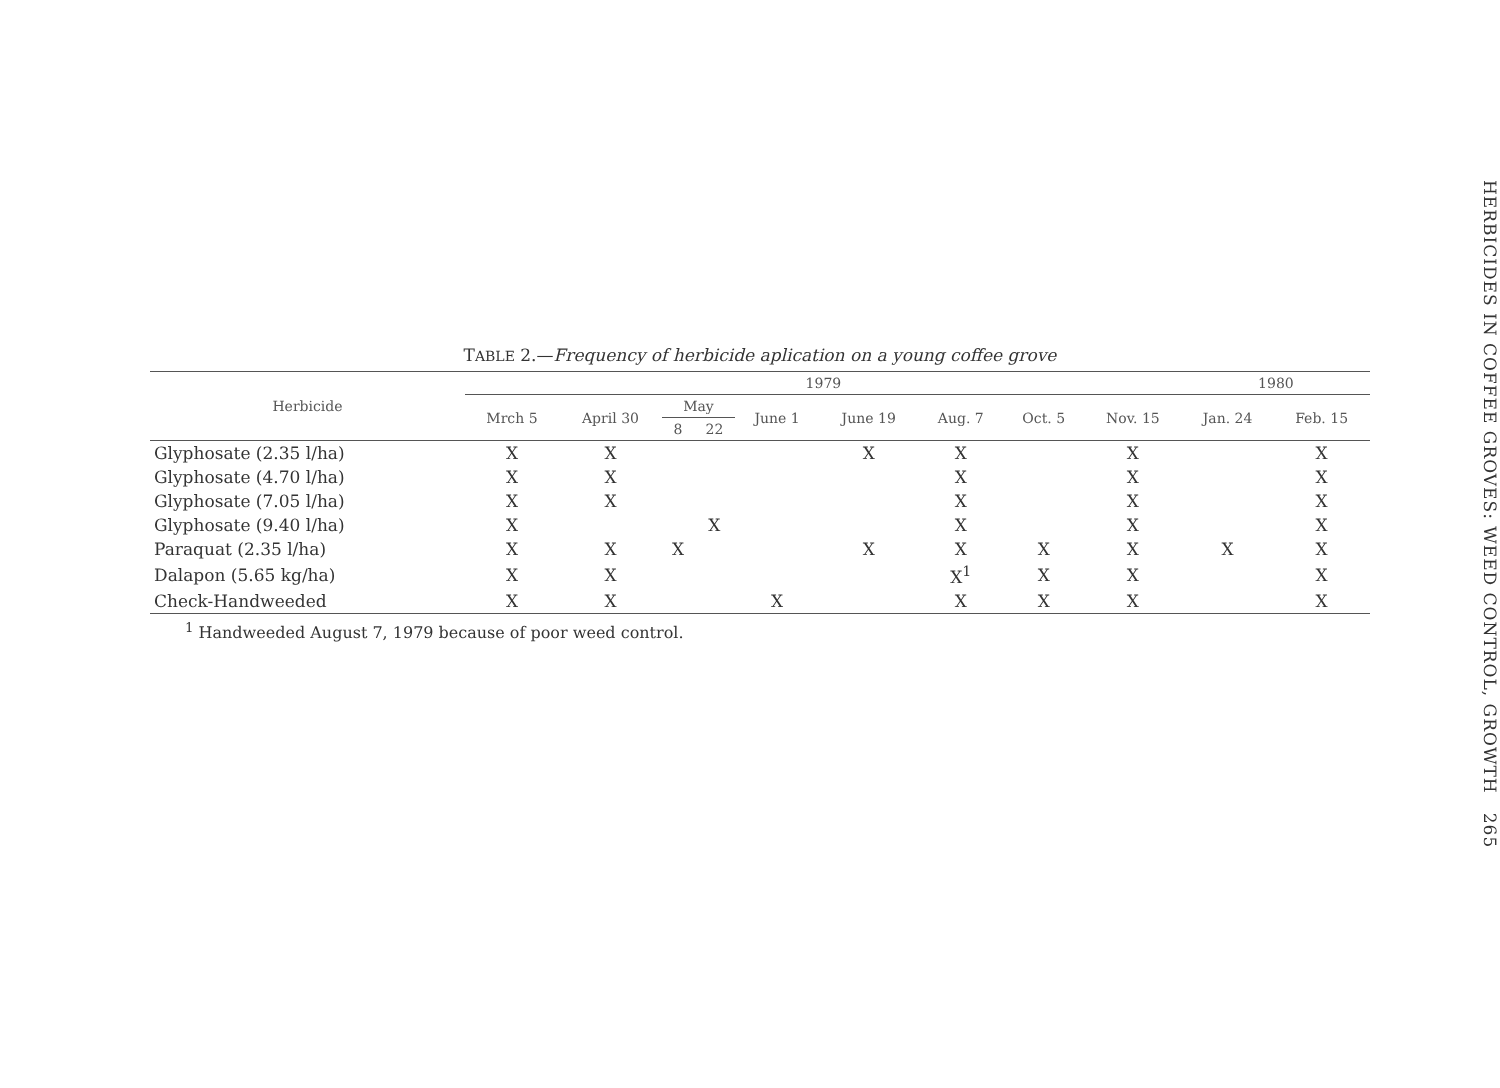TABLE 2.—Frequency of herbicide aplication on a young coffee grove
| Herbicide | 1979 | | | | | | | | | 1980 | |
| --- | --- | --- | --- | --- | --- | --- | --- | --- | --- | --- | --- |
| | Mrch 5 | April 30 | May | | June 1 | June 19 | Aug. 7 | Oct. 5 | Nov. 15 | Jan. 24 | Feb. 15 |
| | | | 8 | 22 | | | | | | | |
| Glyphosate (2.35 l/ha) | X | X | | | | X | X | | X | | X |
| Glyphosate (4.70 l/ha) | X | X | | | | | X | | X | | X |
| Glyphosate (7.05 l/ha) | X | X | | | | | X | | X | | X |
| Glyphosate (9.40 l/ha) | X | | | X | | | X | | X | | X |
| Paraquat (2.35 l/ha) | X | X | X | | | X | X | X | X | X | X |
| Dalapon (5.65 kg/ha) | X | X | | | | | X<sup>1</sup> | X | X | | X |
| Check-Handweeded | X | X | | | X | | X | X | X | | X |
<sup>1</sup> Handweeded August 7, 1979 because of poor weed control.
HERBICIDES IN COFFEE GROVES: WEED CONTROL, GROWTH 265